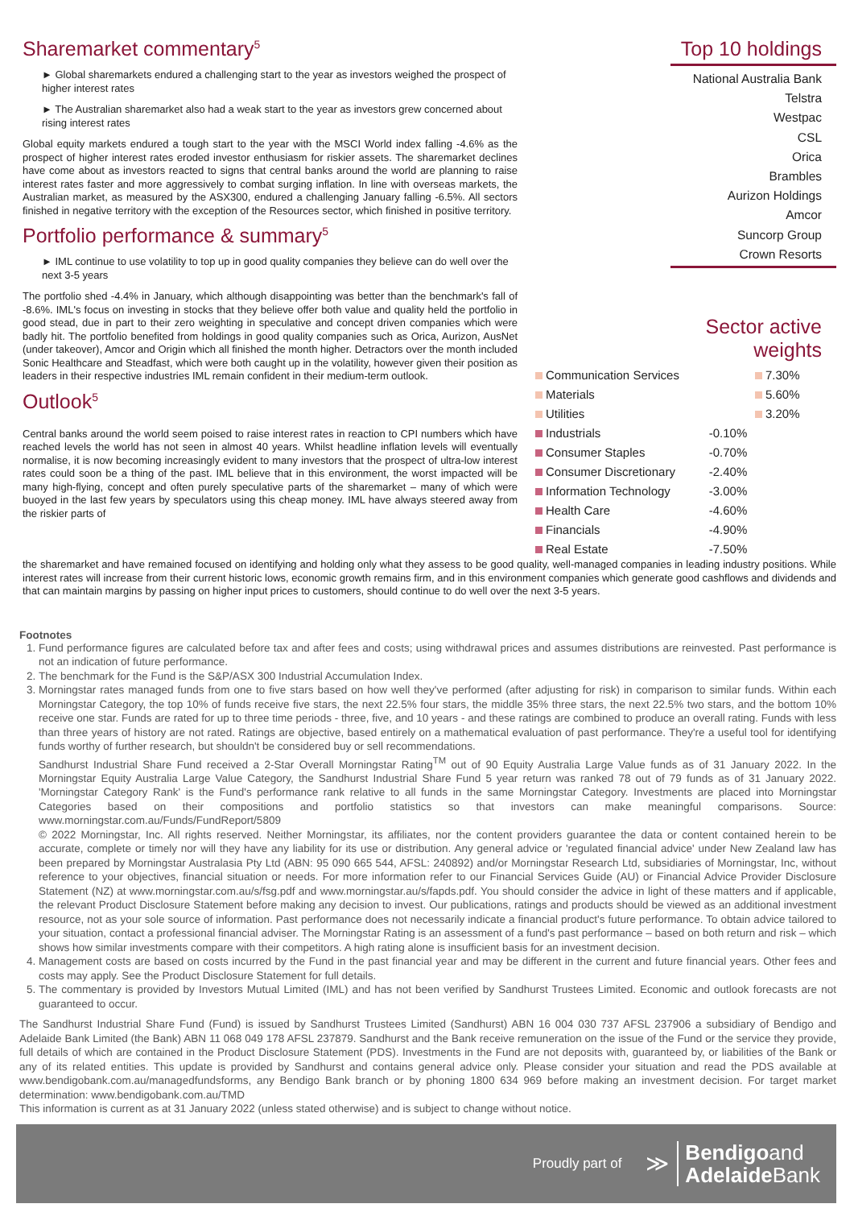Sharemarket commentary<sup>5</sup>
► Global sharemarkets endured a challenging start to the year as investors weighed the prospect of higher interest rates
► The Australian sharemarket also had a weak start to the year as investors grew concerned about rising interest rates
Global equity markets endured a tough start to the year with the MSCI World index falling -4.6% as the prospect of higher interest rates eroded investor enthusiasm for riskier assets. The sharemarket declines have come about as investors reacted to signs that central banks around the world are planning to raise interest rates faster and more aggressively to combat surging inflation. In line with overseas markets, the Australian market, as measured by the ASX300, endured a challenging January falling -6.5%. All sectors finished in negative territory with the exception of the Resources sector, which finished in positive territory.
Portfolio performance & summary<sup>5</sup>
► IML continue to use volatility to top up in good quality companies they believe can do well over the next 3-5 years
The portfolio shed -4.4% in January, which although disappointing was better than the benchmark's fall of -8.6%. IML's focus on investing in stocks that they believe offer both value and quality held the portfolio in good stead, due in part to their zero weighting in speculative and concept driven companies which were badly hit. The portfolio benefited from holdings in good quality companies such as Orica, Aurizon, AusNet (under takeover), Amcor and Origin which all finished the month higher. Detractors over the month included Sonic Healthcare and Steadfast, which were both caught up in the volatility, however given their position as leaders in their respective industries IML remain confident in their medium-term outlook.
Outlook<sup>5</sup>
Central banks around the world seem poised to raise interest rates in reaction to CPI numbers which have reached levels the world has not seen in almost 40 years. Whilst headline inflation levels will eventually normalise, it is now becoming increasingly evident to many investors that the prospect of ultra-low interest rates could soon be a thing of the past. IML believe that in this environment, the worst impacted will be many high-flying, concept and often purely speculative parts of the sharemarket – many of which were buoyed in the last few years by speculators using this cheap money. IML have always steered away from the riskier parts of
Top 10 holdings
National Australia Bank
Telstra
Westpac
CSL
Orica
Brambles
Aurizon Holdings
Amcor
Suncorp Group
Crown Resorts
Sector active weights
| Communication Services | | 7.30% |
| Materials | | 5.60% |
| Utilities | | 3.20% |
| Industrials | -0.10% | |
| Consumer Staples | -0.70% | |
| Consumer Discretionary | -2.40% | |
| Information Technology | -3.00% | |
| Health Care | -4.60% | |
| Financials | -4.90% | |
| Real Estate | -7.50% | |
the sharemarket and have remained focused on identifying and holding only what they assess to be good quality, well-managed companies in leading industry positions. While interest rates will increase from their current historic lows, economic growth remains firm, and in this environment companies which generate good cashflows and dividends and that can maintain margins by passing on higher input prices to customers, should continue to do well over the next 3-5 years.
Footnotes
1. Fund performance figures are calculated before tax and after fees and costs; using withdrawal prices and assumes distributions are reinvested. Past performance is not an indication of future performance.
2. The benchmark for the Fund is the S&P/ASX 300 Industrial Accumulation Index.
3. Morningstar rates managed funds from one to five stars based on how well they've performed (after adjusting for risk) in comparison to similar funds. Within each Morningstar Category, the top 10% of funds receive five stars, the next 22.5% four stars, the middle 35% three stars, the next 22.5% two stars, and the bottom 10% receive one star. Funds are rated for up to three time periods - three, five, and 10 years - and these ratings are combined to produce an overall rating. Funds with less than three years of history are not rated. Ratings are objective, based entirely on a mathematical evaluation of past performance. They're a useful tool for identifying funds worthy of further research, but shouldn't be considered buy or sell recommendations.
Sandhurst Industrial Share Fund received a 2-Star Overall Morningstar Rating<sup>TM</sup> out of 90 Equity Australia Large Value funds as of 31 January 2022. In the Morningstar Equity Australia Large Value Category, the Sandhurst Industrial Share Fund 5 year return was ranked 78 out of 79 funds as of 31 January 2022. 'Morningstar Category Rank' is the Fund's performance rank relative to all funds in the same Morningstar Category. Investments are placed into Morningstar Categories based on their compositions and portfolio statistics so that investors can make meaningful comparisons. Source: www.morningstar.com.au/Funds/FundReport/5809
© 2022 Morningstar, Inc. All rights reserved. Neither Morningstar, its affiliates, nor the content providers guarantee the data or content contained herein to be accurate, complete or timely nor will they have any liability for its use or distribution. Any general advice or 'regulated financial advice' under New Zealand law has been prepared by Morningstar Australasia Pty Ltd (ABN: 95 090 665 544, AFSL: 240892) and/or Morningstar Research Ltd, subsidiaries of Morningstar, Inc, without reference to your objectives, financial situation or needs. For more information refer to our Financial Services Guide (AU) or Financial Advice Provider Disclosure Statement (NZ) at www.morningstar.com.au/s/fsg.pdf and www.morningstar.au/s/fapds.pdf. You should consider the advice in light of these matters and if applicable, the relevant Product Disclosure Statement before making any decision to invest. Our publications, ratings and products should be viewed as an additional investment resource, not as your sole source of information. Past performance does not necessarily indicate a financial product's future performance. To obtain advice tailored to your situation, contact a professional financial adviser. The Morningstar Rating is an assessment of a fund's past performance – based on both return and risk – which shows how similar investments compare with their competitors. A high rating alone is insufficient basis for an investment decision.
4. Management costs are based on costs incurred by the Fund in the past financial year and may be different in the current and future financial years. Other fees and costs may apply. See the Product Disclosure Statement for full details.
5. The commentary is provided by Investors Mutual Limited (IML) and has not been verified by Sandhurst Trustees Limited. Economic and outlook forecasts are not guaranteed to occur.
The Sandhurst Industrial Share Fund (Fund) is issued by Sandhurst Trustees Limited (Sandhurst) ABN 16 004 030 737 AFSL 237906 a subsidiary of Bendigo and Adelaide Bank Limited (the Bank) ABN 11 068 049 178 AFSL 237879. Sandhurst and the Bank receive remuneration on the issue of the Fund or the service they provide, full details of which are contained in the Product Disclosure Statement (PDS). Investments in the Fund are not deposits with, guaranteed by, or liabilities of the Bank or any of its related entities. This update is provided by Sandhurst and contains general advice only. Please consider your situation and read the PDS available at www.bendigobank.com.au/managedfundsforms, any Bendigo Bank branch or by phoning 1800 634 969 before making an investment decision. For target market determination: www.bendigobank.com.au/TMD
This information is current as at 31 January 2022 (unless stated otherwise) and is subject to change without notice.
Proudly part of ≫ Bendigoand
Adelaide Bank